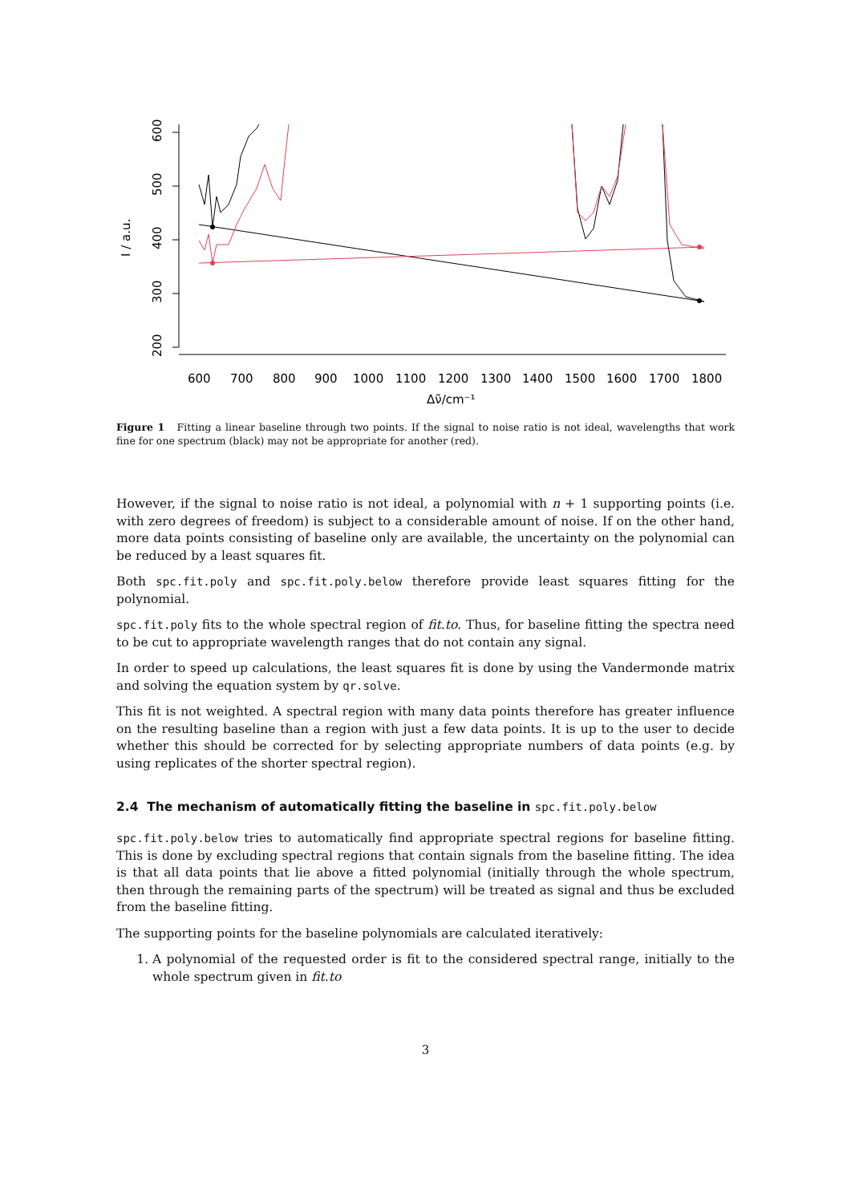200
300
400
500
600
I / a.u.
600
700
800
900
1000
1100
1200
1300
1400
1500
1600
1700
1800
Δν̃/cm⁻¹
Figure 1 Fitting a linear baseline through two points. If the signal to noise ratio is not ideal, wavelengths that work fine for one spectrum (black) may not be appropriate for another (red).
However, if the signal to noise ratio is not ideal, a polynomial with n + 1 supporting points (i.e. with zero degrees of freedom) is subject to a considerable amount of noise. If on the other hand, more data points consisting of baseline only are available, the uncertainty on the polynomial can be reduced by a least squares fit.
Both spc.fit.poly and spc.fit.poly.below therefore provide least squares fitting for the polynomial.
spc.fit.poly fits to the whole spectral region of fit.to. Thus, for baseline fitting the spectra need to be cut to appropriate wavelength ranges that do not contain any signal.
In order to speed up calculations, the least squares fit is done by using the Vandermonde matrix and solving the equation system by qr.solve.
This fit is not weighted. A spectral region with many data points therefore has greater influence on the resulting baseline than a region with just a few data points. It is up to the user to decide whether this should be corrected for by selecting appropriate numbers of data points (e.g. by using replicates of the shorter spectral region).
2.4 The mechanism of automatically fitting the baseline in spc.fit.poly.below
spc.fit.poly.below tries to automatically find appropriate spectral regions for baseline fitting. This is done by excluding spectral regions that contain signals from the baseline fitting. The idea is that all data points that lie above a fitted polynomial (initially through the whole spectrum, then through the remaining parts of the spectrum) will be treated as signal and thus be excluded from the baseline fitting.
The supporting points for the baseline polynomials are calculated iteratively:
1. A polynomial of the requested order is fit to the considered spectral range, initially to the whole spectrum given in fit.to
3